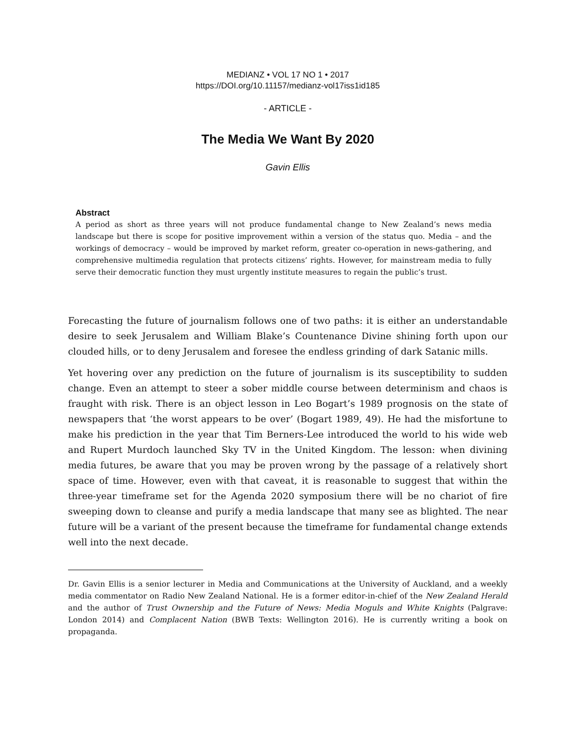MEDIANZ • VOL 17 NO 1 • 2017
https://DOI.org/10.11157/medianz-vol17iss1id185
- ARTICLE -
The Media We Want By 2020
Gavin Ellis
Abstract
A period as short as three years will not produce fundamental change to New Zealand’s news media landscape but there is scope for positive improvement within a version of the status quo. Media – and the workings of democracy – would be improved by market reform, greater co-operation in news-gathering, and comprehensive multimedia regulation that protects citizens’ rights. However, for mainstream media to fully serve their democratic function they must urgently institute measures to regain the public’s trust.
Forecasting the future of journalism follows one of two paths: it is either an understandable desire to seek Jerusalem and William Blake’s Countenance Divine shining forth upon our clouded hills, or to deny Jerusalem and foresee the endless grinding of dark Satanic mills.
Yet hovering over any prediction on the future of journalism is its susceptibility to sudden change. Even an attempt to steer a sober middle course between determinism and chaos is fraught with risk. There is an object lesson in Leo Bogart’s 1989 prognosis on the state of newspapers that ‘the worst appears to be over’ (Bogart 1989, 49). He had the misfortune to make his prediction in the year that Tim Berners-Lee introduced the world to his wide web and Rupert Murdoch launched Sky TV in the United Kingdom. The lesson: when divining media futures, be aware that you may be proven wrong by the passage of a relatively short space of time. However, even with that caveat, it is reasonable to suggest that within the three-year timeframe set for the Agenda 2020 symposium there will be no chariot of fire sweeping down to cleanse and purify a media landscape that many see as blighted. The near future will be a variant of the present because the timeframe for fundamental change extends well into the next decade.
Dr. Gavin Ellis is a senior lecturer in Media and Communications at the University of Auckland, and a weekly media commentator on Radio New Zealand National. He is a former editor-in-chief of the New Zealand Herald and the author of Trust Ownership and the Future of News: Media Moguls and White Knights (Palgrave: London 2014) and Complacent Nation (BWB Texts: Wellington 2016). He is currently writing a book on propaganda.